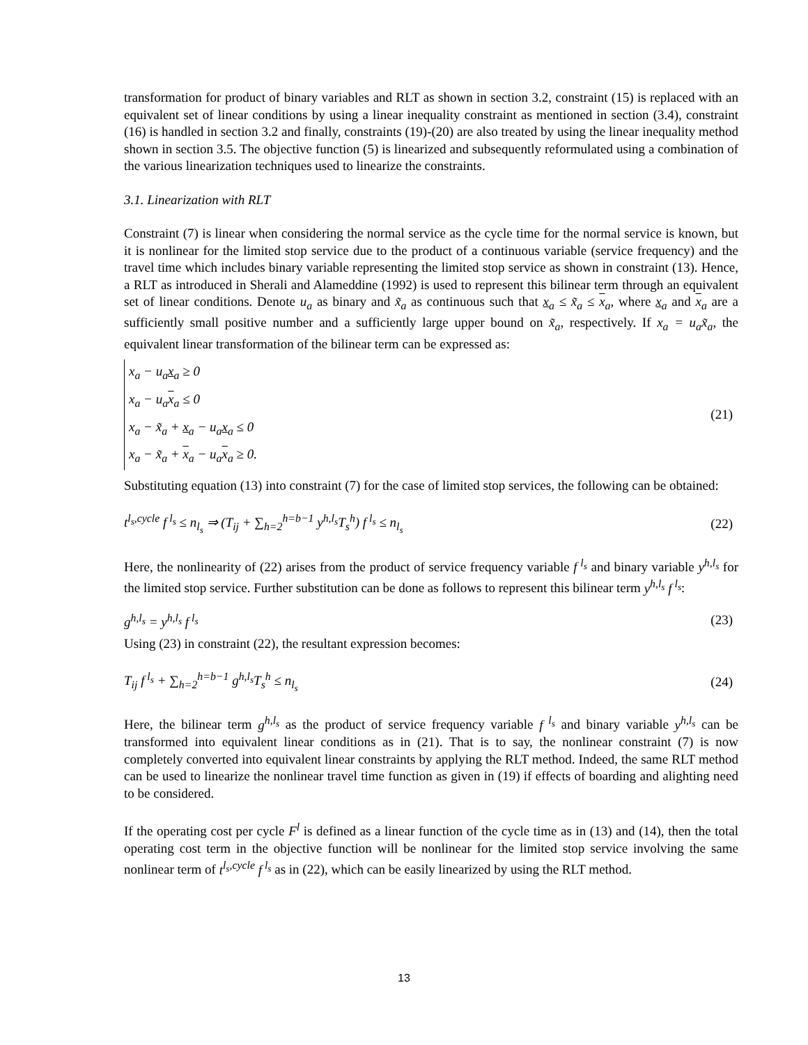transformation for product of binary variables and RLT as shown in section 3.2, constraint (15) is replaced with an equivalent set of linear conditions by using a linear inequality constraint as mentioned in section (3.4), constraint (16) is handled in section 3.2 and finally, constraints (19)-(20) are also treated by using the linear inequality method shown in section 3.5. The objective function (5) is linearized and subsequently reformulated using a combination of the various linearization techniques used to linearize the constraints.
3.1. Linearization with RLT
Constraint (7) is linear when considering the normal service as the cycle time for the normal service is known, but it is nonlinear for the limited stop service due to the product of a continuous variable (service frequency) and the travel time which includes binary variable representing the limited stop service as shown in constraint (13). Hence, a RLT as introduced in Sherali and Alameddine (1992) is used to represent this bilinear term through an equivalent set of linear conditions. Denote u<sub>a</sub> as binary and x̃<sub>a</sub> as continuous such that x<sub>a</sub> ≤ x̃<sub>a</sub> ≤ x<sub>a</sub>, where x<sub>a</sub> and x<sub>a</sub> are a sufficiently small positive number and a sufficiently large upper bound on x̃<sub>a</sub>, respectively. If x<sub>a</sub> = u<sub>a</sub>x̃<sub>a</sub>, the equivalent linear transformation of the bilinear term can be expressed as:
x<sub>a</sub> − u<sub>a</sub>x<sub>a</sub> ≥ 0
x<sub>a</sub> − u<sub>a</sub>x<sub>a</sub> ≤ 0
x<sub>a</sub> − x̃<sub>a</sub> + x<sub>a</sub> − u<sub>a</sub>x<sub>a</sub> ≤ 0
x<sub>a</sub> − x̃<sub>a</sub> + x<sub>a</sub> − u<sub>a</sub>x<sub>a</sub> ≥ 0.
(21)
Substituting equation (13) into constraint (7) for the case of limited stop services, the following can be obtained:
t<sup>l<sub>s</sub>,cycle</sup> f<sup>l<sub>s</sub></sup> ≤ n<sub>l<sub>s</sub></sub> ⇒ (T<sub>ij</sub> + ∑<sub>h=2</sub><sup>h=b−1</sup> y<sup>h,l<sub>s</sub></sup>T<sub>s</sub><sup>h</sup>) f<sup>l<sub>s</sub></sup> ≤ n<sub>l<sub>s</sub></sub>
(22)
Here, the nonlinearity of (22) arises from the product of service frequency variable f<sup>l<sub>s</sub></sup> and binary variable y<sup>h,l<sub>s</sub></sup> for the limited stop service. Further substitution can be done as follows to represent this bilinear term y<sup>h,l<sub>s</sub></sup> f<sup>l<sub>s</sub></sup>:
g<sup>h,l<sub>s</sub></sup> = y<sup>h,l<sub>s</sub></sup> f<sup>l<sub>s</sub></sup> (23)
Using (23) in constraint (22), the resultant expression becomes:
T<sub>ij</sub> f<sup>l<sub>s</sub></sup> + ∑<sub>h=2</sub><sup>h=b−1</sup> g<sup>h,l<sub>s</sub></sup>T<sub>s</sub><sup>h</sup> ≤ n<sub>l<sub>s</sub></sub>
(24)
Here, the bilinear term g<sup>h,l<sub>s</sub></sup> as the product of service frequency variable f<sup>l<sub>s</sub></sup> and binary variable y<sup>h,l<sub>s</sub></sup> can be transformed into equivalent linear conditions as in (21). That is to say, the nonlinear constraint (7) is now completely converted into equivalent linear constraints by applying the RLT method. Indeed, the same RLT method can be used to linearize the nonlinear travel time function as given in (19) if effects of boarding and alighting need to be considered.
If the operating cost per cycle F<sup>l</sup> is defined as a linear function of the cycle time as in (13) and (14), then the total operating cost term in the objective function will be nonlinear for the limited stop service involving the same nonlinear term of t<sup>l<sub>s</sub>,cycle</sup> f<sup>l<sub>s</sub></sup> as in (22), which can be easily linearized by using the RLT method.
13